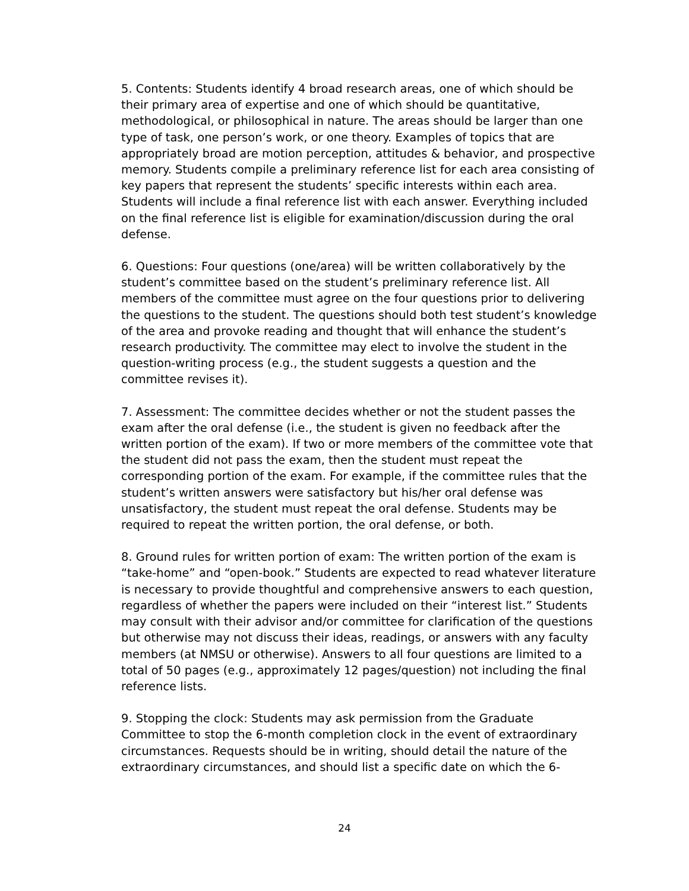5. Contents: Students identify 4 broad research areas, one of which should be their primary area of expertise and one of which should be quantitative, methodological, or philosophical in nature. The areas should be larger than one type of task, one person’s work, or one theory. Examples of topics that are appropriately broad are motion perception, attitudes & behavior, and prospective memory. Students compile a preliminary reference list for each area consisting of key papers that represent the students’ specific interests within each area. Students will include a final reference list with each answer. Everything included on the final reference list is eligible for examination/discussion during the oral defense.
6. Questions: Four questions (one/area) will be written collaboratively by the student’s committee based on the student’s preliminary reference list. All members of the committee must agree on the four questions prior to delivering the questions to the student. The questions should both test student’s knowledge of the area and provoke reading and thought that will enhance the student’s research productivity. The committee may elect to involve the student in the question-writing process (e.g., the student suggests a question and the committee revises it).
7. Assessment: The committee decides whether or not the student passes the exam after the oral defense (i.e., the student is given no feedback after the written portion of the exam). If two or more members of the committee vote that the student did not pass the exam, then the student must repeat the corresponding portion of the exam. For example, if the committee rules that the student’s written answers were satisfactory but his/her oral defense was unsatisfactory, the student must repeat the oral defense. Students may be required to repeat the written portion, the oral defense, or both.
8. Ground rules for written portion of exam: The written portion of the exam is “take-home” and “open-book.” Students are expected to read whatever literature is necessary to provide thoughtful and comprehensive answers to each question, regardless of whether the papers were included on their “interest list.” Students may consult with their advisor and/or committee for clarification of the questions but otherwise may not discuss their ideas, readings, or answers with any faculty members (at NMSU or otherwise). Answers to all four questions are limited to a total of 50 pages (e.g., approximately 12 pages/question) not including the final reference lists.
9. Stopping the clock: Students may ask permission from the Graduate Committee to stop the 6-month completion clock in the event of extraordinary circumstances. Requests should be in writing, should detail the nature of the extraordinary circumstances, and should list a specific date on which the 6-
24